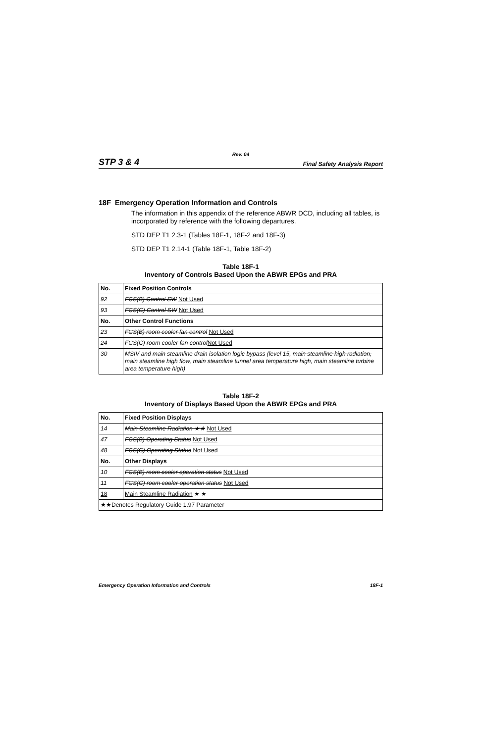Rev. 04
STP 3 & 4 Final Safety Analysis Report
18F Emergency Operation Information and Controls
The information in this appendix of the reference ABWR DCD, including all tables, is incorporated by reference with the following departures.
STD DEP T1 2.3-1 (Tables 18F-1, 18F-2 and 18F-3)
STD DEP T1 2.14-1 (Table 18F-1, Table 18F-2)
Table 18F-1
Inventory of Controls Based Upon the ABWR EPGs and PRA
| No. | Fixed Position Controls |
| --- | --- |
| 92 | FCS(B) Control SW Not Used |
| 93 | FCS(C) Control SW Not Used |
| No. | Other Control Functions |
| 23 | FCS(B) room cooler fan control Not Used |
| 24 | FCS(C) room cooler fan control Not Used |
| 30 | MSIV and main steamline drain isolation logic bypass (level 15, main steamline high radiation, main steamline high flow, main steamline tunnel area temperature high, main steamline turbine area temperature high) |
Table 18F-2
Inventory of Displays Based Upon the ABWR EPGs and PRA
| No. | Fixed Position Displays |
| --- | --- |
| 14 | Main Steamline Radiation ★★ Not Used |
| 47 | FCS(B) Operating Status Not Used |
| 48 | FCS(C) Operating Status Not Used |
| No. | Other Displays |
| 10 | FCS(B) room cooler operation status Not Used |
| 11 | FCS(C) room cooler operation status Not Used |
| 18 | Main Steamline Radiation ★ ★ |
| ★★Denotes Regulatory Guide 1.97 Parameter | |
Emergency Operation Information and Controls 18F-1